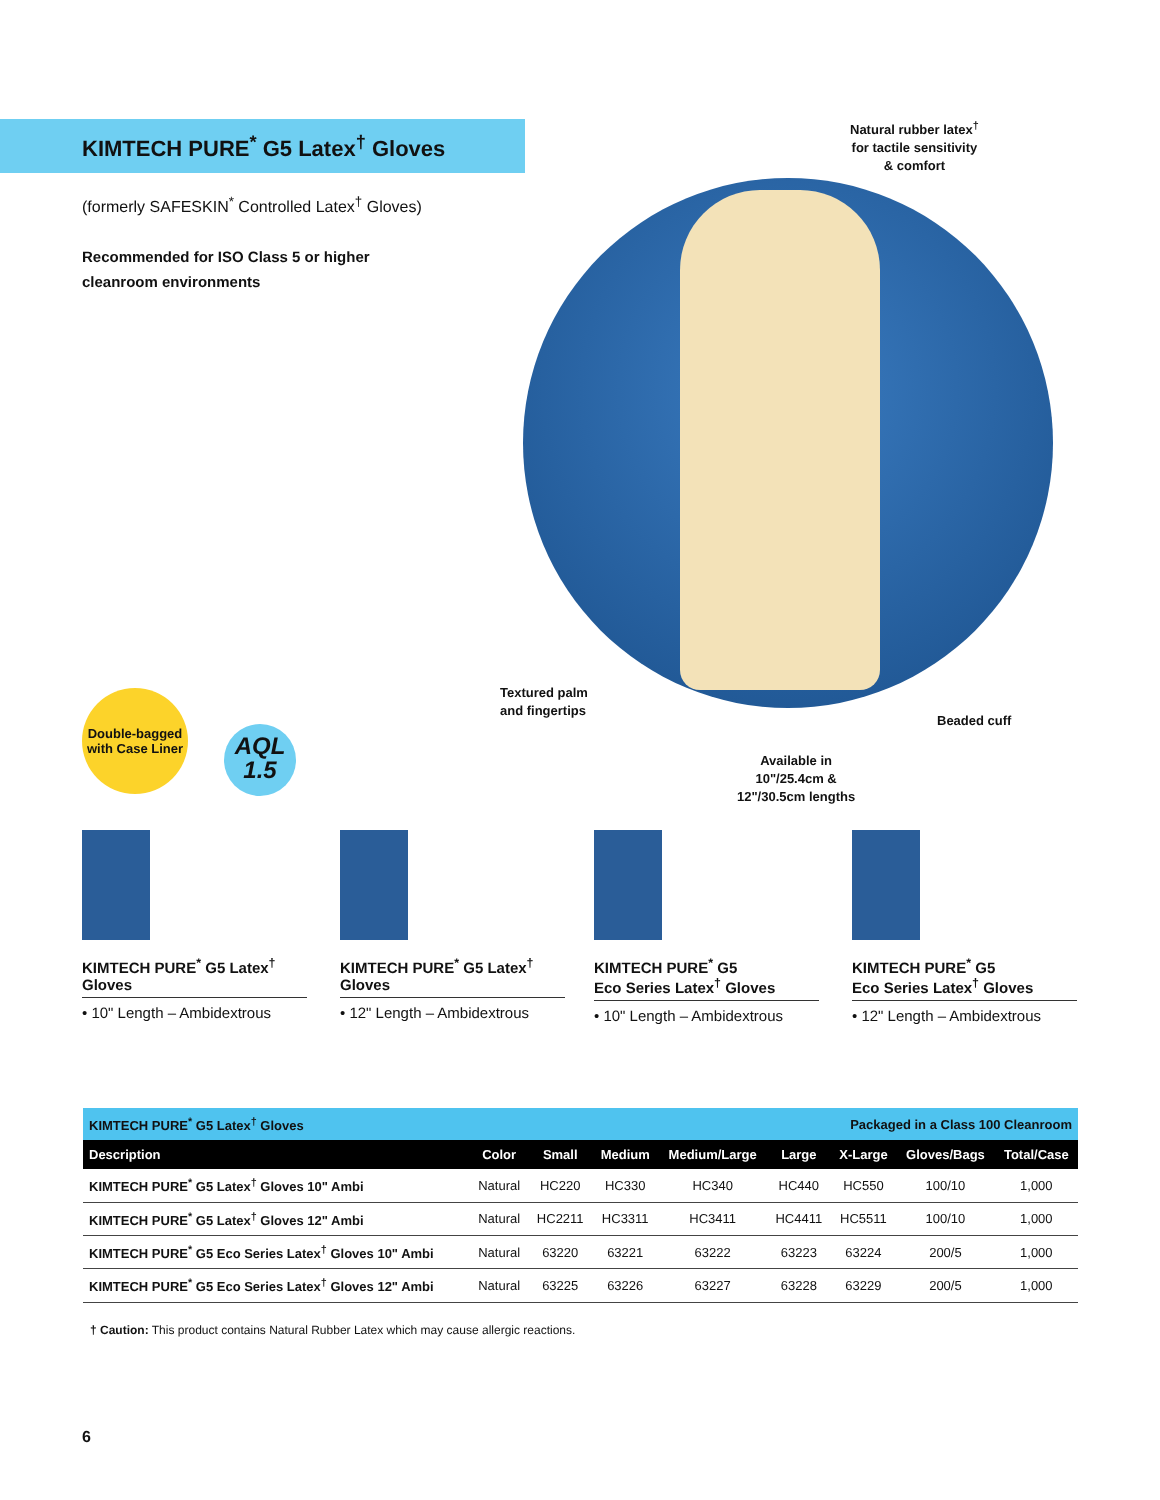KIMTECH PURE<sup>*</sup> G5 Latex<sup>†</sup> Gloves
(formerly SAFESKIN<sup>*</sup> Controlled Latex<sup>†</sup> Gloves)
Recommended for ISO Class 5 or higher
cleanroom environments
Natural rubber latex<sup>†</sup>
for tactile sensitivity
& comfort
Textured palm
and fingertips
Beaded cuff
Available in
10"/25.4cm &
12"/30.5cm lengths
Double-bagged
with Case Liner
AQL
1.5
KIMTECH PURE<sup>*</sup> G5 Latex<sup>†</sup>
Gloves
• 10" Length – Ambidextrous
KIMTECH PURE<sup>*</sup> G5 Latex<sup>†</sup>
Gloves
• 12" Length – Ambidextrous
KIMTECH PURE<sup>*</sup> G5
Eco Series Latex<sup>†</sup> Gloves
• 10" Length – Ambidextrous
KIMTECH PURE<sup>*</sup> G5
Eco Series Latex<sup>†</sup> Gloves
• 12" Length – Ambidextrous
| KIMTECH PURE<sup>*</sup> G5 Latex<sup>†</sup> Gloves | | | | | Packaged in a Class 100 Cleanroom | | | |
| Description | Color | Small | Medium | Medium/Large | Large | X-Large | Gloves/Bags | Total/Case |
| KIMTECH PURE<sup>*</sup> G5 Latex<sup>†</sup> Gloves 10" Ambi | Natural | HC220 | HC330 | HC340 | HC440 | HC550 | 100/10 | 1,000 |
| KIMTECH PURE<sup>*</sup> G5 Latex<sup>†</sup> Gloves 12" Ambi | Natural | HC2211 | HC3311 | HC3411 | HC4411 | HC5511 | 100/10 | 1,000 |
| KIMTECH PURE<sup>*</sup> G5 Eco Series Latex<sup>†</sup> Gloves 10" Ambi | Natural | 63220 | 63221 | 63222 | 63223 | 63224 | 200/5 | 1,000 |
| KIMTECH PURE<sup>*</sup> G5 Eco Series Latex<sup>†</sup> Gloves 12" Ambi | Natural | 63225 | 63226 | 63227 | 63228 | 63229 | 200/5 | 1,000 |
† Caution: This product contains Natural Rubber Latex which may cause allergic reactions.
6